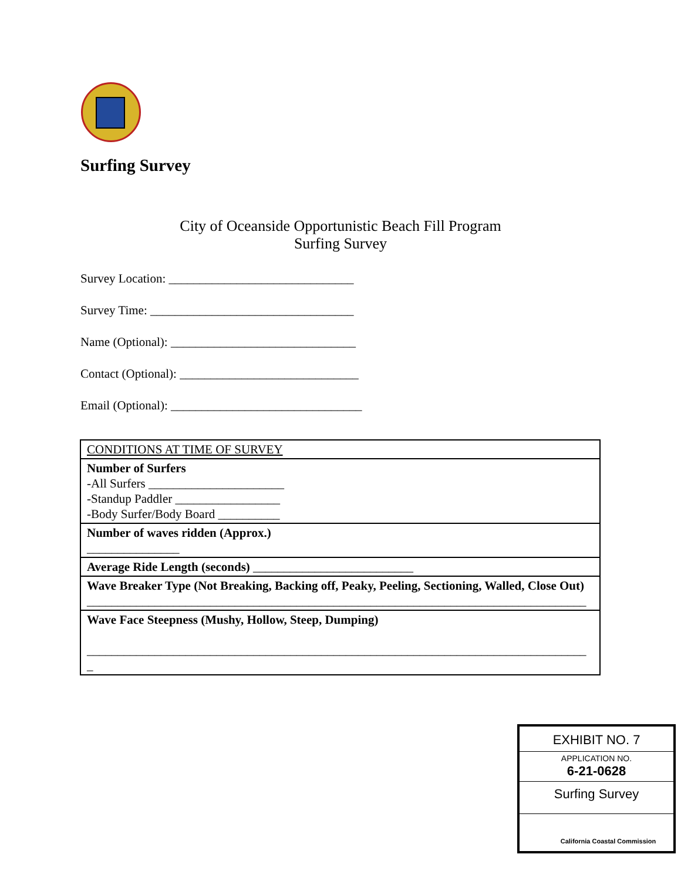Surfing Survey
City of Oceanside Opportunistic Beach Fill Program
Surfing Survey
Survey Location: ______________________________
Survey Time: _________________________________
Name (Optional): ______________________________
Contact (Optional): _____________________________
Email (Optional): _______________________________
| CONDITIONS AT TIME OF SURVEY |
| Number of Surfers -All Surfers ______________________ -Standup Paddler _________________ -Body Surfer/Body Board __________ |
| Number of waves ridden (Approx.) _______________ |
| Average Ride Length (seconds) __________________________ |
| Wave Breaker Type (Not Breaking, Backing off, Peaky, Peeling, Sectioning, Walled, Close Out) _________________________________________________________________________________ |
| Wave Face Steepness (Mushy, Hollow, Steep, Dumping) _________________________________________________________________________________ _ |
EXHIBIT NO. 7
APPLICATION NO.
6-21-0628
Surfing Survey
California Coastal Commission